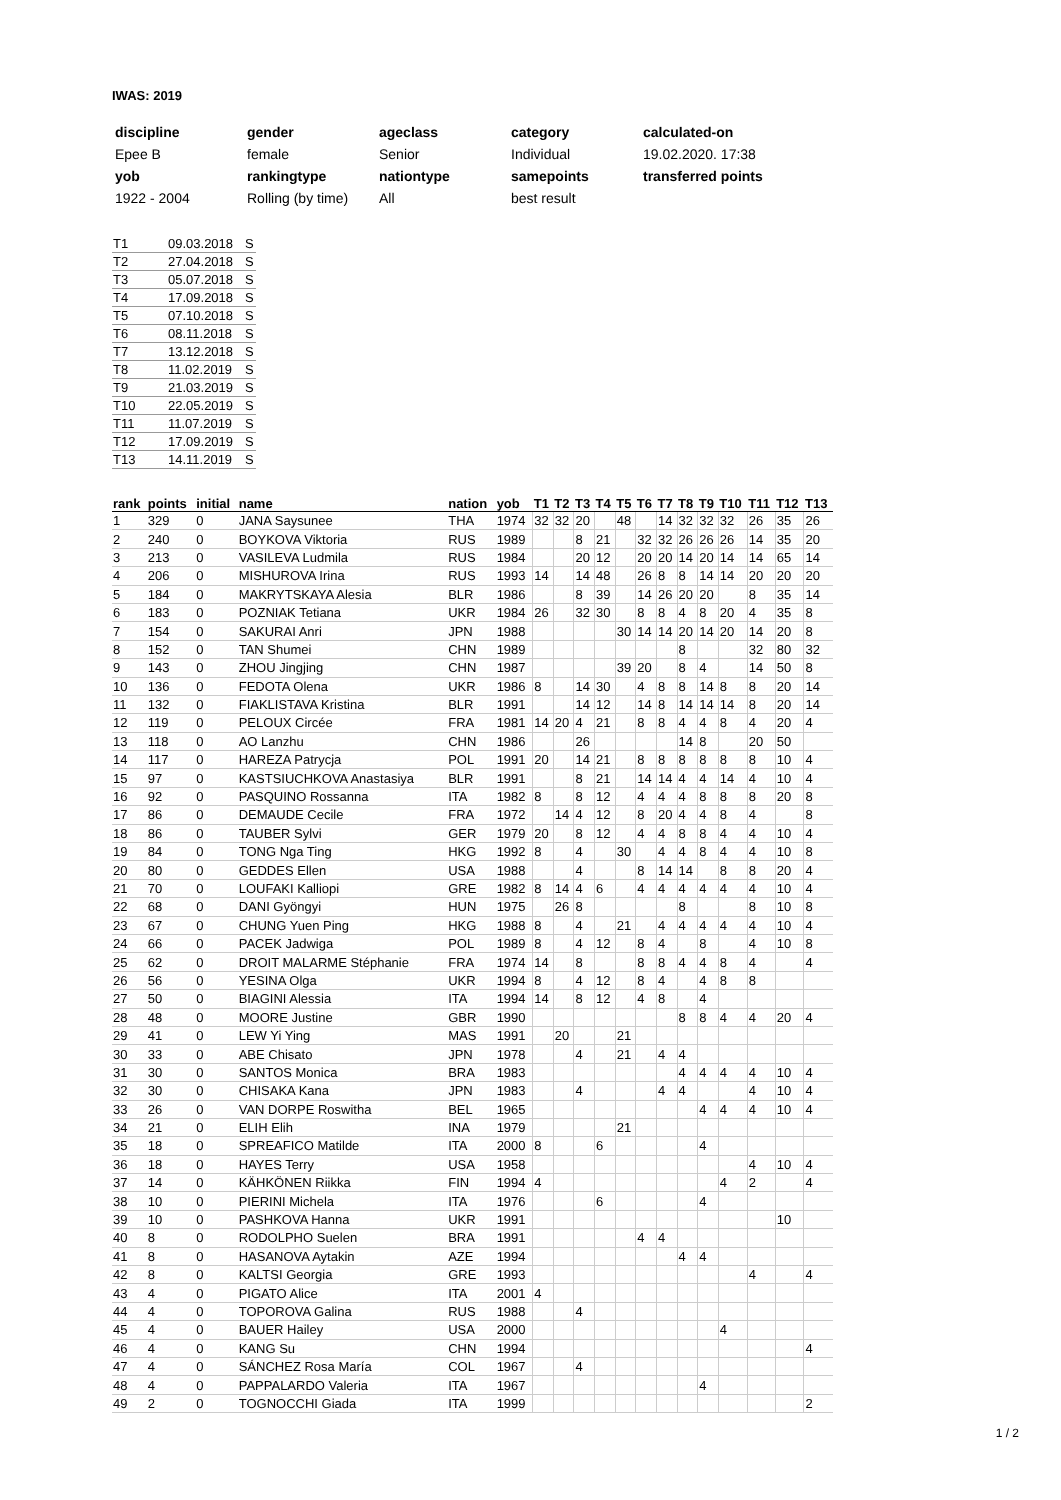IWAS: 2019
| discipline | gender | ageclass | category | calculated-on |
| Epee B | female | Senior | Individual | 19.02.2020. 17:38 |
| yob | rankingtype | nationtype | samepoints | transferred points |
| 1922 - 2004 | Rolling (by time) | All | best result | |
| T1 | 09.03.2018 | S |
| T2 | 27.04.2018 | S |
| T3 | 05.07.2018 | S |
| T4 | 17.09.2018 | S |
| T5 | 07.10.2018 | S |
| T6 | 08.11.2018 | S |
| T7 | 13.12.2018 | S |
| T8 | 11.02.2019 | S |
| T9 | 21.03.2019 | S |
| T10 | 22.05.2019 | S |
| T11 | 11.07.2019 | S |
| T12 | 17.09.2019 | S |
| T13 | 14.11.2019 | S |
| rank | points | initial | name | nation | yob | T1 | T2 | T3 | T4 | T5 | T6 | T7 | T8 | T9 | T10 | T11 | T12 | T13 |
| --- | --- | --- | --- | --- | --- | --- | --- | --- | --- | --- | --- | --- | --- | --- | --- | --- | --- | --- |
| 1 | 329 | 0 | JANA Saysunee | THA | 1974 | 32 | 32 | 20 | | 48 | | 14 | 32 | 32 | 32 | 26 | 35 | 26 |
| 2 | 240 | 0 | BOYKOVA Viktoria | RUS | 1989 | | | 8 | 21 | | 32 | 32 | 26 | 26 | 26 | 14 | 35 | 20 |
| 3 | 213 | 0 | VASILEVA Ludmila | RUS | 1984 | | | 20 | 12 | | 20 | 20 | 14 | 20 | 14 | 14 | 65 | 14 |
| 4 | 206 | 0 | MISHUROVA Irina | RUS | 1993 | 14 | | 14 | 48 | | 26 | 8 | 8 | 14 | 14 | 20 | 20 | 20 |
| 5 | 184 | 0 | MAKRYTSKAYA Alesia | BLR | 1986 | | | 8 | 39 | | 14 | 26 | 20 | 20 | | 8 | 35 | 14 |
| 6 | 183 | 0 | POZNIAK Tetiana | UKR | 1984 | 26 | | 32 | 30 | | 8 | 8 | 4 | 8 | 20 | 4 | 35 | 8 |
| 7 | 154 | 0 | SAKURAI Anri | JPN | 1988 | | | | | 30 | 14 | 14 | 20 | 14 | 20 | 14 | 20 | 8 |
| 8 | 152 | 0 | TAN Shumei | CHN | 1989 | | | | | | | | 8 | | | 32 | 80 | 32 |
| 9 | 143 | 0 | ZHOU Jingjing | CHN | 1987 | | | | | 39 | 20 | | 8 | 4 | | 14 | 50 | 8 |
| 10 | 136 | 0 | FEDOTA Olena | UKR | 1986 | 8 | | 14 | 30 | | 4 | 8 | 8 | 14 | 8 | 8 | 20 | 14 |
| 11 | 132 | 0 | FIAKLISTAVA Kristina | BLR | 1991 | | | 14 | 12 | | 14 | 8 | 14 | 14 | 14 | 8 | 20 | 14 |
| 12 | 119 | 0 | PELOUX Circée | FRA | 1981 | 14 | 20 | 4 | 21 | | 8 | 8 | 4 | 4 | 8 | 4 | 20 | 4 |
| 13 | 118 | 0 | AO Lanzhu | CHN | 1986 | | | 26 | | | | | 14 | 8 | | 20 | 50 | |
| 14 | 117 | 0 | HAREZA Patrycja | POL | 1991 | 20 | | 14 | 21 | | 8 | 8 | 8 | 8 | 8 | 8 | 10 | 4 |
| 15 | 97 | 0 | KASTSIUCHKOVA Anastasiya | BLR | 1991 | | | 8 | 21 | | 14 | 14 | 4 | 4 | 14 | 4 | 10 | 4 |
| 16 | 92 | 0 | PASQUINO Rossanna | ITA | 1982 | 8 | | 8 | 12 | | 4 | 4 | 4 | 8 | 8 | 8 | 20 | 8 |
| 17 | 86 | 0 | DEMAUDE Cecile | FRA | 1972 | | 14 | 4 | 12 | | 8 | 20 | 4 | 4 | 8 | 4 | | 8 |
| 18 | 86 | 0 | TAUBER Sylvi | GER | 1979 | 20 | | 8 | 12 | | 4 | 4 | 8 | 8 | 4 | 4 | 10 | 4 |
| 19 | 84 | 0 | TONG Nga Ting | HKG | 1992 | 8 | | 4 | | 30 | | 4 | 4 | 8 | 4 | 4 | 10 | 8 |
| 20 | 80 | 0 | GEDDES Ellen | USA | 1988 | | | 4 | | | 8 | 14 | 14 | | 8 | 8 | 20 | 4 |
| 21 | 70 | 0 | LOUFAKI Kalliopi | GRE | 1982 | 8 | 14 | 4 | 6 | | 4 | 4 | 4 | 4 | 4 | 4 | 10 | 4 |
| 22 | 68 | 0 | DANI Gyöngyi | HUN | 1975 | | 26 | 8 | | | | | 8 | | | 8 | 10 | 8 |
| 23 | 67 | 0 | CHUNG Yuen Ping | HKG | 1988 | 8 | | 4 | | 21 | | 4 | 4 | 4 | 4 | 4 | 10 | 4 |
| 24 | 66 | 0 | PACEK Jadwiga | POL | 1989 | 8 | | 4 | 12 | | 8 | 4 | | 8 | | 4 | 10 | 8 |
| 25 | 62 | 0 | DROIT MALARME Stéphanie | FRA | 1974 | 14 | | 8 | | | 8 | 8 | 4 | 4 | 8 | 4 | | 4 |
| 26 | 56 | 0 | YESINA Olga | UKR | 1994 | 8 | | 4 | 12 | | 8 | 4 | | 4 | 8 | 8 | | |
| 27 | 50 | 0 | BIAGINI Alessia | ITA | 1994 | 14 | | 8 | 12 | | 4 | 8 | | 4 | | | | |
| 28 | 48 | 0 | MOORE Justine | GBR | 1990 | | | | | | | | 8 | 8 | 4 | 4 | 20 | 4 |
| 29 | 41 | 0 | LEW Yi Ying | MAS | 1991 | | 20 | | | 21 | | | | | | | | |
| 30 | 33 | 0 | ABE Chisato | JPN | 1978 | | | 4 | | 21 | | 4 | 4 | | | | | |
| 31 | 30 | 0 | SANTOS Monica | BRA | 1983 | | | | | | | | 4 | 4 | 4 | 4 | 10 | 4 |
| 32 | 30 | 0 | CHISAKA Kana | JPN | 1983 | | | 4 | | | | 4 | 4 | | | 4 | 10 | 4 |
| 33 | 26 | 0 | VAN DORPE Roswitha | BEL | 1965 | | | | | | | | | 4 | 4 | 4 | 10 | 4 |
| 34 | 21 | 0 | ELIH Elih | INA | 1979 | | | | | 21 | | | | | | | | |
| 35 | 18 | 0 | SPREAFICO Matilde | ITA | 2000 | 8 | | | 6 | | | | | 4 | | | | |
| 36 | 18 | 0 | HAYES Terry | USA | 1958 | | | | | | | | | | | 4 | 10 | 4 |
| 37 | 14 | 0 | KÄHKÖNEN Riikka | FIN | 1994 | 4 | | | | | | | | | 4 | 2 | | 4 |
| 38 | 10 | 0 | PIERINI Michela | ITA | 1976 | | | | 6 | | | | | 4 | | | | |
| 39 | 10 | 0 | PASHKOVA Hanna | UKR | 1991 | | | | | | | | | | | | 10 | |
| 40 | 8 | 0 | RODOLPHO Suelen | BRA | 1991 | | | | | | 4 | 4 | | | | | | |
| 41 | 8 | 0 | HASANOVA Aytakin | AZE | 1994 | | | | | | | | 4 | 4 | | | | |
| 42 | 8 | 0 | KALTSI Georgia | GRE | 1993 | | | | | | | | | | | 4 | | 4 |
| 43 | 4 | 0 | PIGATO Alice | ITA | 2001 | 4 | | | | | | | | | | | | |
| 44 | 4 | 0 | TOPOROVA Galina | RUS | 1988 | | | 4 | | | | | | | | | | |
| 45 | 4 | 0 | BAUER Hailey | USA | 2000 | | | | | | | | | | 4 | | | |
| 46 | 4 | 0 | KANG Su | CHN | 1994 | | | | | | | | | | | | | 4 |
| 47 | 4 | 0 | SÁNCHEZ Rosa María | COL | 1967 | | | 4 | | | | | | | | | | |
| 48 | 4 | 0 | PAPPALARDO Valeria | ITA | 1967 | | | | | | | | | 4 | | | | |
| 49 | 2 | 0 | TOGNOCCHI Giada | ITA | 1999 | | | | | | | | | | | | | 2 |
1 / 2